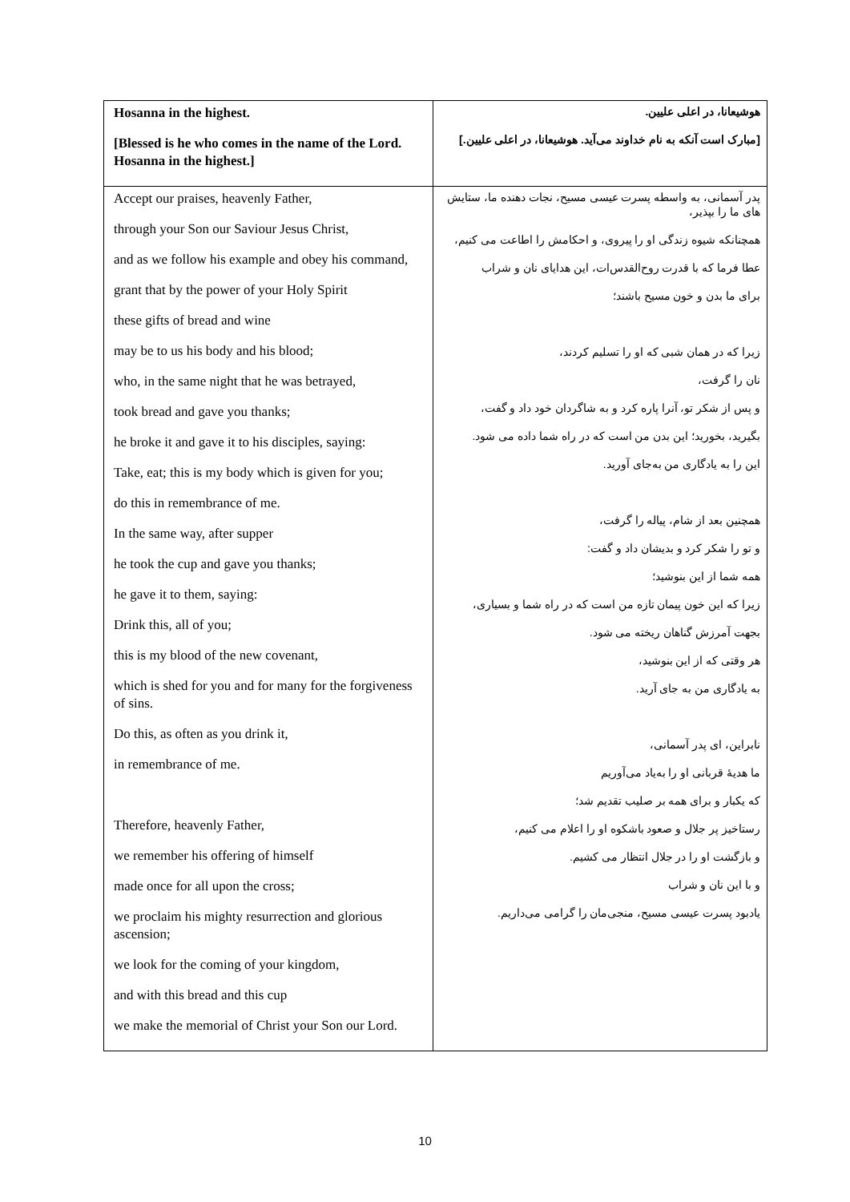| Hosanna in the highest. [Blessed is he who comes in the name of the Lord. Hosanna in the highest.] | هوشیعانا، در اعلی علیین. [مبارک است آنکه به نام خداوند می‌آید. هوشیعانا، در اعلی علیین.] |
| Accept our praises, heavenly Father, through your Son our Saviour Jesus Christ, and as we follow his example and obey his command, grant that by the power of your Holy Spirit these gifts of bread and wine may be to us his body and his blood; who, in the same night that he was betrayed, took bread and gave you thanks; he broke it and gave it to his disciples, saying: Take, eat; this is my body which is given for you; do this in remembrance of me. In the same way, after supper he took the cup and gave you thanks; he gave it to them, saying: Drink this, all of you; this is my blood of the new covenant, which is shed for you and for many for the forgiveness of sins. Do this, as often as you drink it, in remembrance of me. Therefore, heavenly Father, we remember his offering of himself made once for all upon the cross; we proclaim his mighty resurrection and glorious ascension; we look for the coming of your kingdom, and with this bread and this cup we make the memorial of Christ your Son our Lord. | پدر آسمانی، به واسطه پسرت عیسی مسیح، نجات دهنده ما، ستایش های ما را بپذیر، همچنانکه شیوه زندگی او را پیروی، و احکامش را اطاعت می کنیم، عطا فرما که با قدرت روح‌القدس‌ات، این هدایای نان و شراب برای ما بدن و خون مسیح باشند؛ زیرا که در همان شبی که او را تسلیم کردند، نان را گرفت، و پس از شکر تو، آنرا پاره کرد و به شاگردان خود داد و گفت، بگیرید، بخورید؛ این بدن من است که در راه شما داده می شود. این را به یادگاری من به‌جای آورید. همچنین بعد از شام، پیاله را گرفت، و تو را شکر کرد و بدیشان داد و گفت: همه شما از این بنوشید؛ زیرا که این خون پیمان تازه من است که در راه شما و بسیاری، بجهت آمرزش گناهان ریخته می شود. هر وقتی که از این بنوشید، به یادگاری من به جای آرید. نابراین، ای پدر آسمانی، ما هدیهٔ قربانی او را به‌یاد می‌آوریم که یکبار و برای همه بر صلیب تقدیم شد؛ رستاخیز پر جلال و صعود باشکوه او را اعلام می کنیم، و بازگشت او را در جلال انتظار می کشیم. و با این نان و شراب یادبود پسرت عیسی مسیح، منجی‌مان را گرامی می‌داریم. |
10